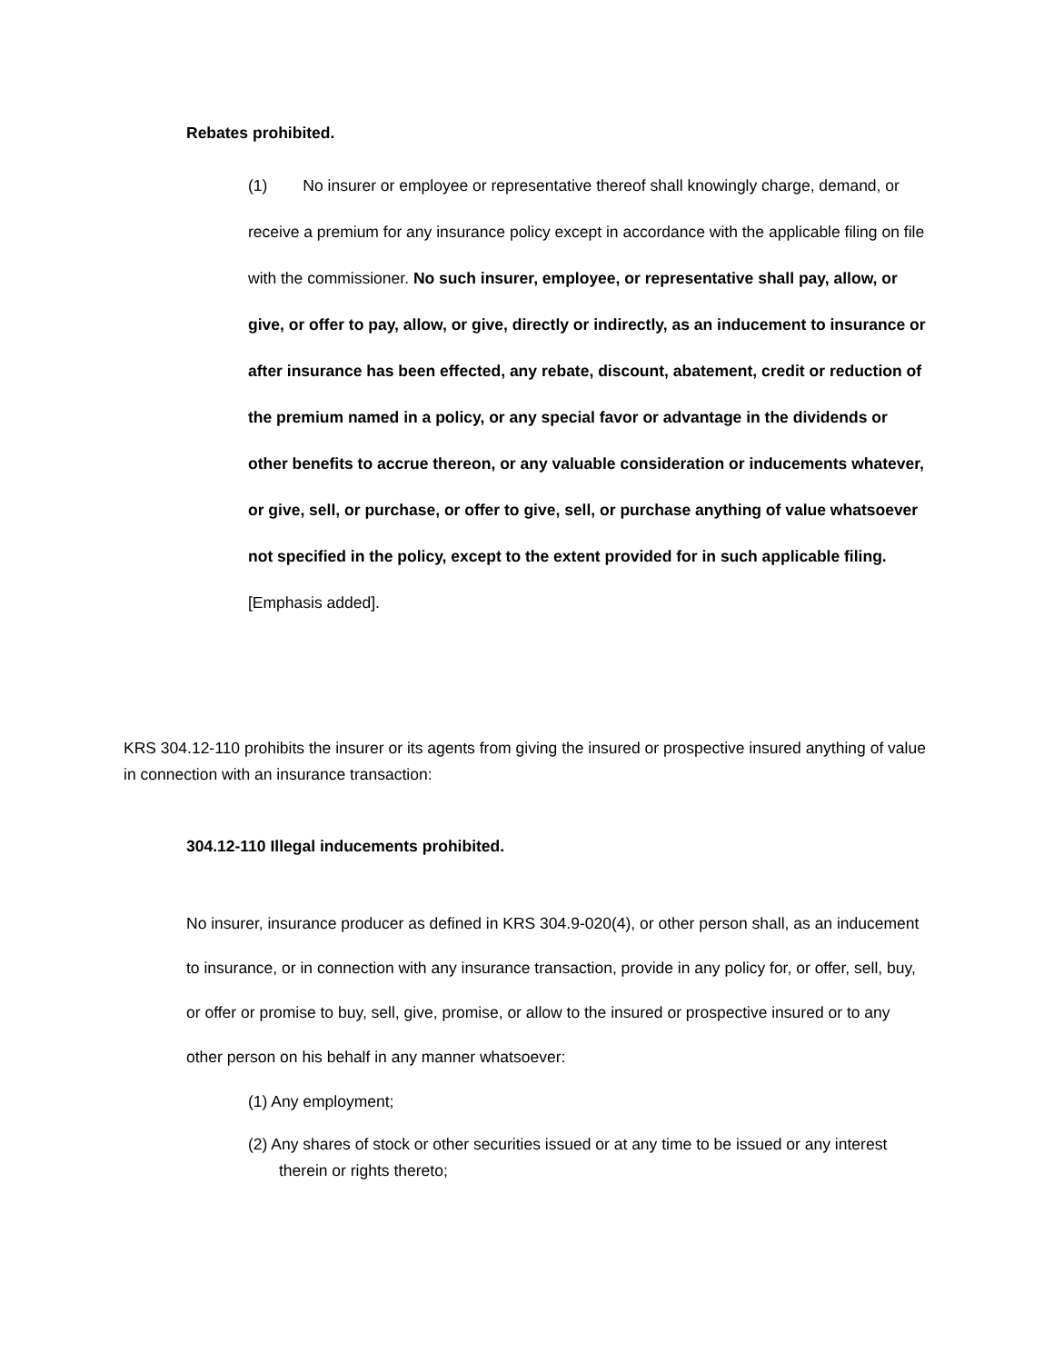Rebates prohibited.
(1) No insurer or employee or representative thereof shall knowingly charge, demand, or receive a premium for any insurance policy except in accordance with the applicable filing on file with the commissioner. No such insurer, employee, or representative shall pay, allow, or give, or offer to pay, allow, or give, directly or indirectly, as an inducement to insurance or after insurance has been effected, any rebate, discount, abatement, credit or reduction of the premium named in a policy, or any special favor or advantage in the dividends or other benefits to accrue thereon, or any valuable consideration or inducements whatever, or give, sell, or purchase, or offer to give, sell, or purchase anything of value whatsoever not specified in the policy, except to the extent provided for in such applicable filing. [Emphasis added].
KRS 304.12-110 prohibits the insurer or its agents from giving the insured or prospective insured anything of value in connection with an insurance transaction:
304.12-110 Illegal inducements prohibited.
No insurer, insurance producer as defined in KRS 304.9-020(4), or other person shall, as an inducement to insurance, or in connection with any insurance transaction, provide in any policy for, or offer, sell, buy, or offer or promise to buy, sell, give, promise, or allow to the insured or prospective insured or to any other person on his behalf in any manner whatsoever:
(1) Any employment;
(2) Any shares of stock or other securities issued or at any time to be issued or any interest therein or rights thereto;